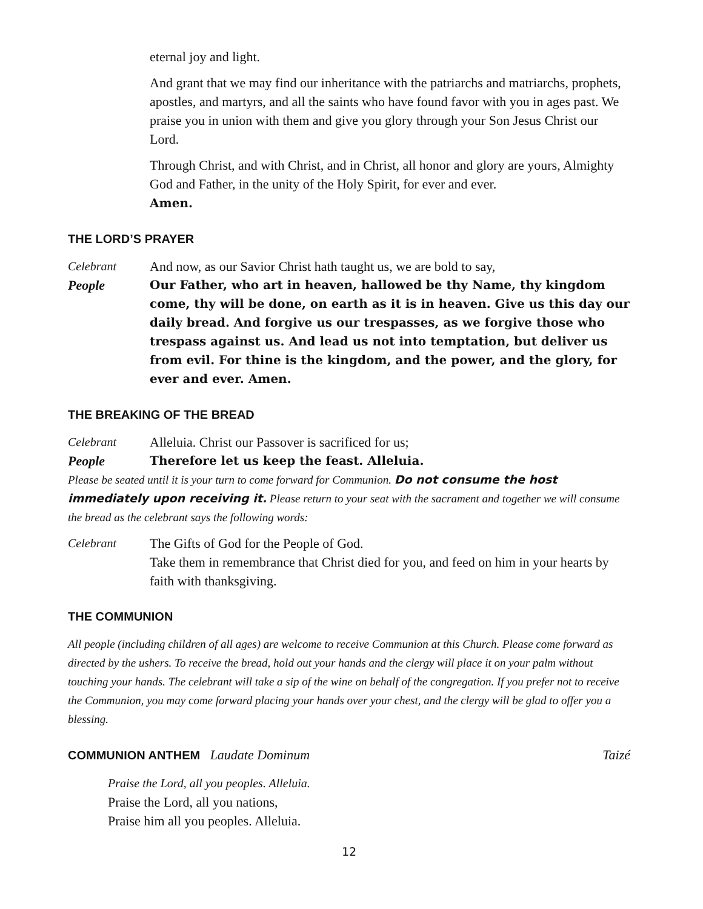eternal joy and light.
And grant that we may find our inheritance with the patriarchs and matriarchs, prophets, apostles, and martyrs, and all the saints who have found favor with you in ages past. We praise you in union with them and give you glory through your Son Jesus Christ our Lord.
Through Christ, and with Christ, and in Christ, all honor and glory are yours, Almighty God and Father, in the unity of the Holy Spirit, for ever and ever.
Amen.
THE LORD’S PRAYER
Celebrant And now, as our Savior Christ hath taught us, we are bold to say,
People Our Father, who art in heaven, hallowed be thy Name, thy kingdom come, thy will be done, on earth as it is in heaven. Give us this day our daily bread. And forgive us our trespasses, as we forgive those who trespass against us. And lead us not into temptation, but deliver us from evil. For thine is the kingdom, and the power, and the glory, for ever and ever. Amen.
THE BREAKING OF THE BREAD
Celebrant Alleluia. Christ our Passover is sacrificed for us;
People Therefore let us keep the feast. Alleluia.
Please be seated until it is your turn to come forward for Communion. Do not consume the host immediately upon receiving it. Please return to your seat with the sacrament and together we will consume the bread as the celebrant says the following words:
Celebrant The Gifts of God for the People of God.
Take them in remembrance that Christ died for you, and feed on him in your hearts by faith with thanksgiving.
THE COMMUNION
All people (including children of all ages) are welcome to receive Communion at this Church. Please come forward as directed by the ushers. To receive the bread, hold out your hands and the clergy will place it on your palm without touching your hands. The celebrant will take a sip of the wine on behalf of the congregation. If you prefer not to receive the Communion, you may come forward placing your hands over your chest, and the clergy will be glad to offer you a blessing.
COMMUNION ANTHEM Laudate Dominum
Taizé
Praise the Lord, all you peoples. Alleluia.
Praise the Lord, all you nations,
Praise him all you peoples. Alleluia.
12